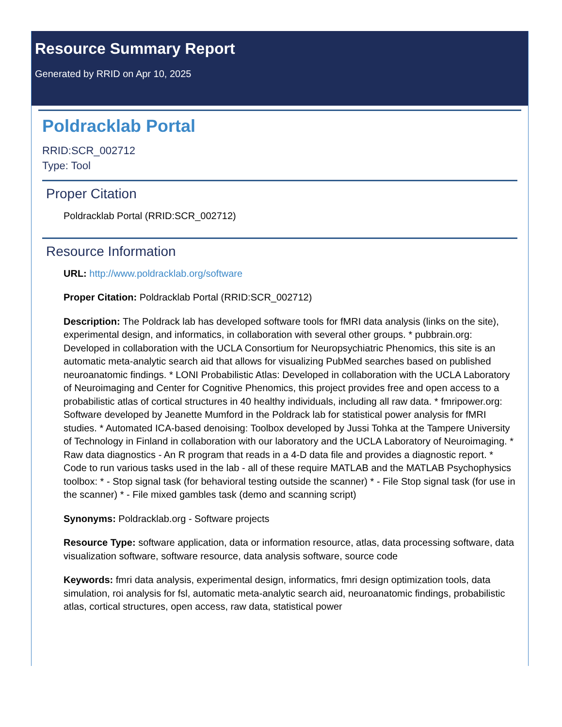Resource Summary Report
Generated by RRID on Apr 10, 2025
Poldracklab Portal
RRID:SCR_002712
Type: Tool
Proper Citation
Poldracklab Portal (RRID:SCR_002712)
Resource Information
URL: http://www.poldracklab.org/software
Proper Citation: Poldracklab Portal (RRID:SCR_002712)
Description: The Poldrack lab has developed software tools for fMRI data analysis (links on the site), experimental design, and informatics, in collaboration with several other groups. * pubbrain.org: Developed in collaboration with the UCLA Consortium for Neuropsychiatric Phenomics, this site is an automatic meta-analytic search aid that allows for visualizing PubMed searches based on published neuroanatomic findings. * LONI Probabilistic Atlas: Developed in collaboration with the UCLA Laboratory of Neuroimaging and Center for Cognitive Phenomics, this project provides free and open access to a probabilistic atlas of cortical structures in 40 healthy individuals, including all raw data. * fmripower.org: Software developed by Jeanette Mumford in the Poldrack lab for statistical power analysis for fMRI studies. * Automated ICA-based denoising: Toolbox developed by Jussi Tohka at the Tampere University of Technology in Finland in collaboration with our laboratory and the UCLA Laboratory of Neuroimaging. * Raw data diagnostics - An R program that reads in a 4-D data file and provides a diagnostic report. * Code to run various tasks used in the lab - all of these require MATLAB and the MATLAB Psychophysics toolbox: * - Stop signal task (for behavioral testing outside the scanner) * - File Stop signal task (for use in the scanner) * - File mixed gambles task (demo and scanning script)
Synonyms: Poldracklab.org - Software projects
Resource Type: software application, data or information resource, atlas, data processing software, data visualization software, software resource, data analysis software, source code
Keywords: fmri data analysis, experimental design, informatics, fmri design optimization tools, data simulation, roi analysis for fsl, automatic meta-analytic search aid, neuroanatomic findings, probabilistic atlas, cortical structures, open access, raw data, statistical power